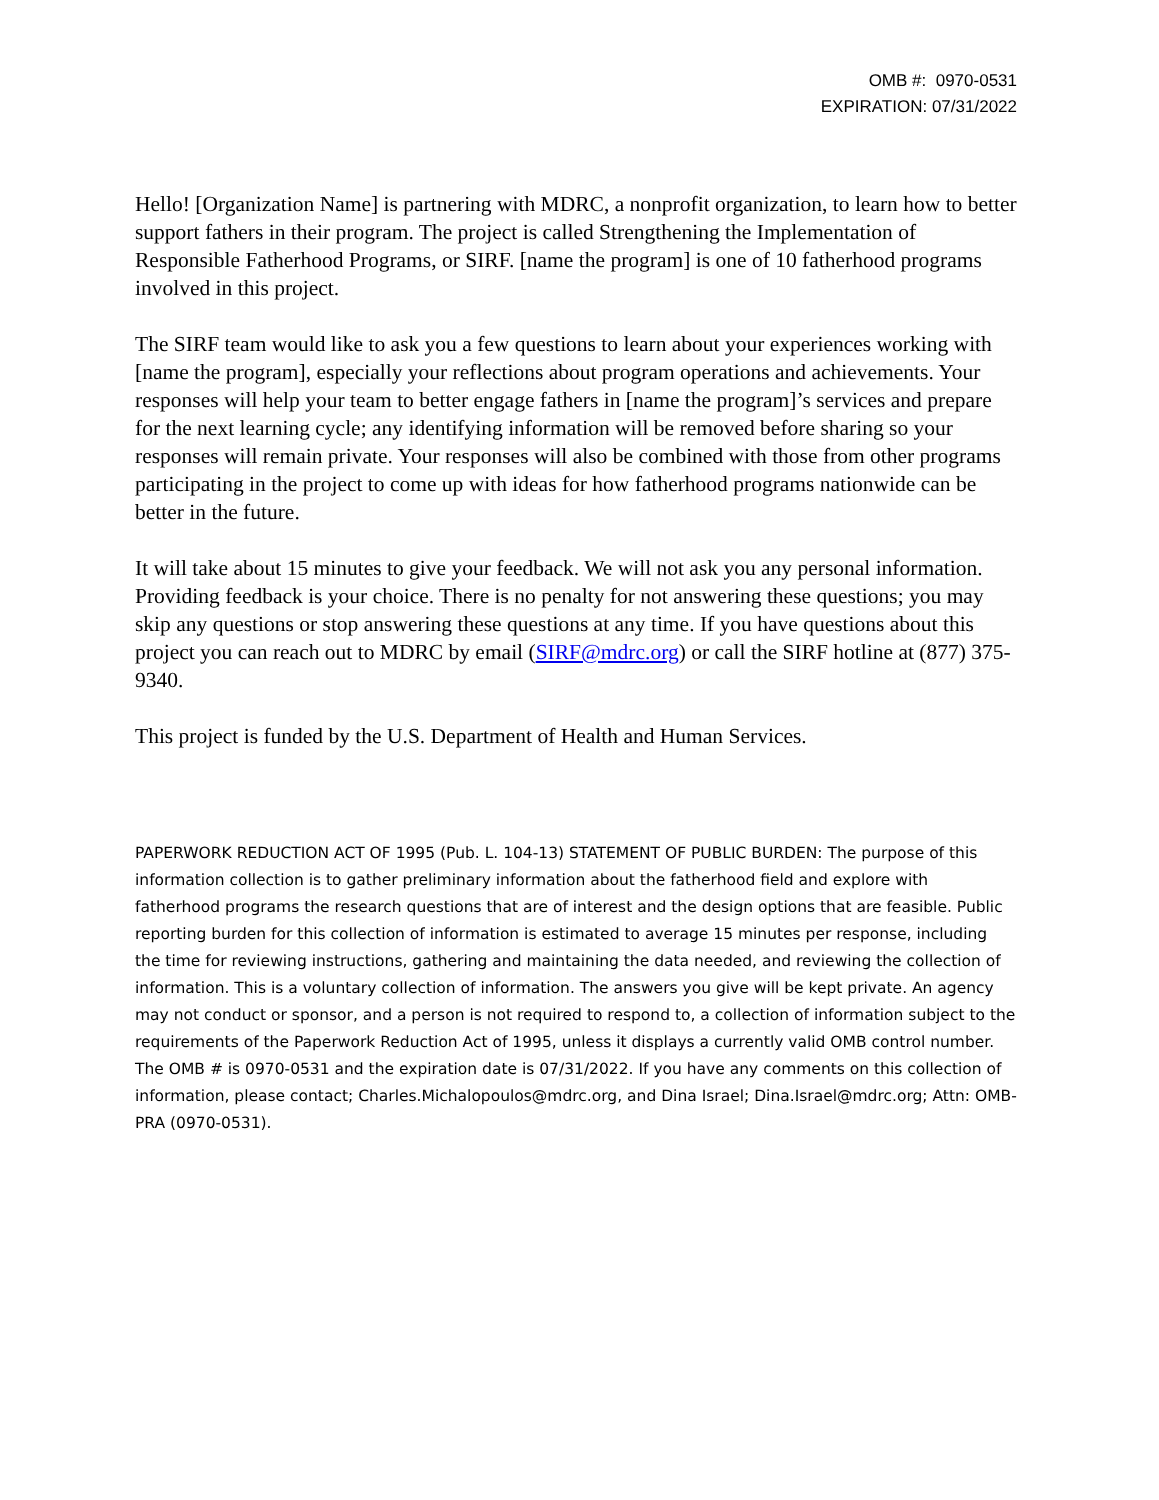OMB #: 0970-0531
EXPIRATION: 07/31/2022
Hello! [Organization Name] is partnering with MDRC, a nonprofit organization, to learn how to better support fathers in their program. The project is called Strengthening the Implementation of Responsible Fatherhood Programs, or SIRF. [name the program] is one of 10 fatherhood programs involved in this project.
The SIRF team would like to ask you a few questions to learn about your experiences working with [name the program], especially your reflections about program operations and achievements. Your responses will help your team to better engage fathers in [name the program]’s services and prepare for the next learning cycle; any identifying information will be removed before sharing so your responses will remain private. Your responses will also be combined with those from other programs participating in the project to come up with ideas for how fatherhood programs nationwide can be better in the future.
It will take about 15 minutes to give your feedback. We will not ask you any personal information. Providing feedback is your choice. There is no penalty for not answering these questions; you may skip any questions or stop answering these questions at any time. If you have questions about this project you can reach out to MDRC by email (SIRF@mdrc.org) or call the SIRF hotline at (877) 375-9340.
This project is funded by the U.S. Department of Health and Human Services.
PAPERWORK REDUCTION ACT OF 1995 (Pub. L. 104-13) STATEMENT OF PUBLIC BURDEN: The purpose of this information collection is to gather preliminary information about the fatherhood field and explore with fatherhood programs the research questions that are of interest and the design options that are feasible. Public reporting burden for this collection of information is estimated to average 15 minutes per response, including the time for reviewing instructions, gathering and maintaining the data needed, and reviewing the collection of information. This is a voluntary collection of information. The answers you give will be kept private. An agency may not conduct or sponsor, and a person is not required to respond to, a collection of information subject to the requirements of the Paperwork Reduction Act of 1995, unless it displays a currently valid OMB control number. The OMB # is 0970-0531 and the expiration date is 07/31/2022. If you have any comments on this collection of information, please contact; Charles.Michalopoulos@mdrc.org, and Dina Israel; Dina.Israel@mdrc.org; Attn: OMB-PRA (0970-0531).